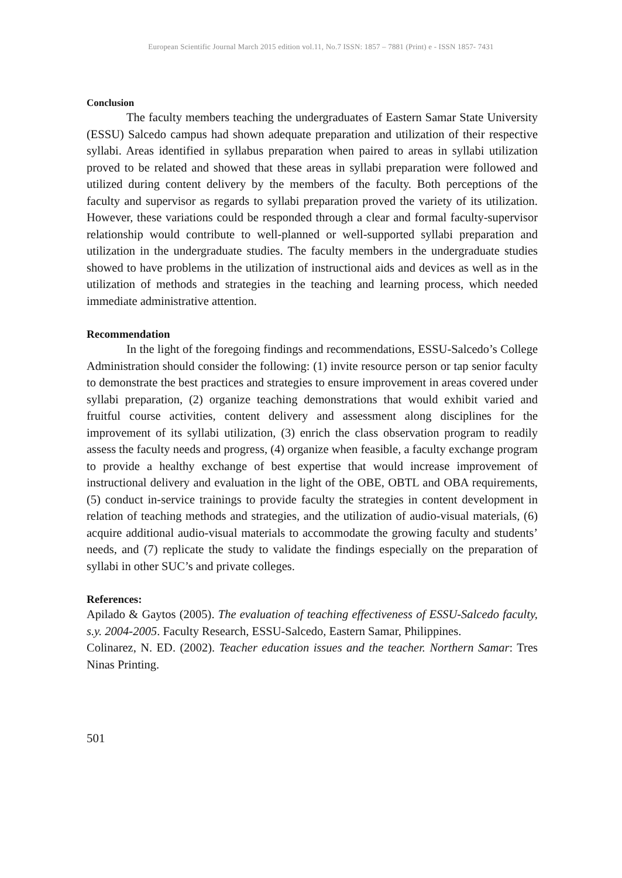European Scientific Journal March 2015 edition vol.11, No.7 ISSN: 1857 – 7881 (Print) e - ISSN 1857- 7431
Conclusion
The faculty members teaching the undergraduates of Eastern Samar State University (ESSU) Salcedo campus had shown adequate preparation and utilization of their respective syllabi. Areas identified in syllabus preparation when paired to areas in syllabi utilization proved to be related and showed that these areas in syllabi preparation were followed and utilized during content delivery by the members of the faculty. Both perceptions of the faculty and supervisor as regards to syllabi preparation proved the variety of its utilization. However, these variations could be responded through a clear and formal faculty-supervisor relationship would contribute to well-planned or well-supported syllabi preparation and utilization in the undergraduate studies. The faculty members in the undergraduate studies showed to have problems in the utilization of instructional aids and devices as well as in the utilization of methods and strategies in the teaching and learning process, which needed immediate administrative attention.
Recommendation
In the light of the foregoing findings and recommendations, ESSU-Salcedo’s College Administration should consider the following: (1) invite resource person or tap senior faculty to demonstrate the best practices and strategies to ensure improvement in areas covered under syllabi preparation, (2) organize teaching demonstrations that would exhibit varied and fruitful course activities, content delivery and assessment along disciplines for the improvement of its syllabi utilization, (3) enrich the class observation program to readily assess the faculty needs and progress, (4) organize when feasible, a faculty exchange program to provide a healthy exchange of best expertise that would increase improvement of instructional delivery and evaluation in the light of the OBE, OBTL and OBA requirements, (5) conduct in-service trainings to provide faculty the strategies in content development in relation of teaching methods and strategies, and the utilization of audio-visual materials, (6) acquire additional audio-visual materials to accommodate the growing faculty and students’ needs, and (7) replicate the study to validate the findings especially on the preparation of syllabi in other SUC’s and private colleges.
References:
Apilado & Gaytos (2005). The evaluation of teaching effectiveness of ESSU-Salcedo faculty, s.y. 2004-2005. Faculty Research, ESSU-Salcedo, Eastern Samar, Philippines.
Colinarez, N. ED. (2002). Teacher education issues and the teacher. Northern Samar: Tres Ninas Printing.
501